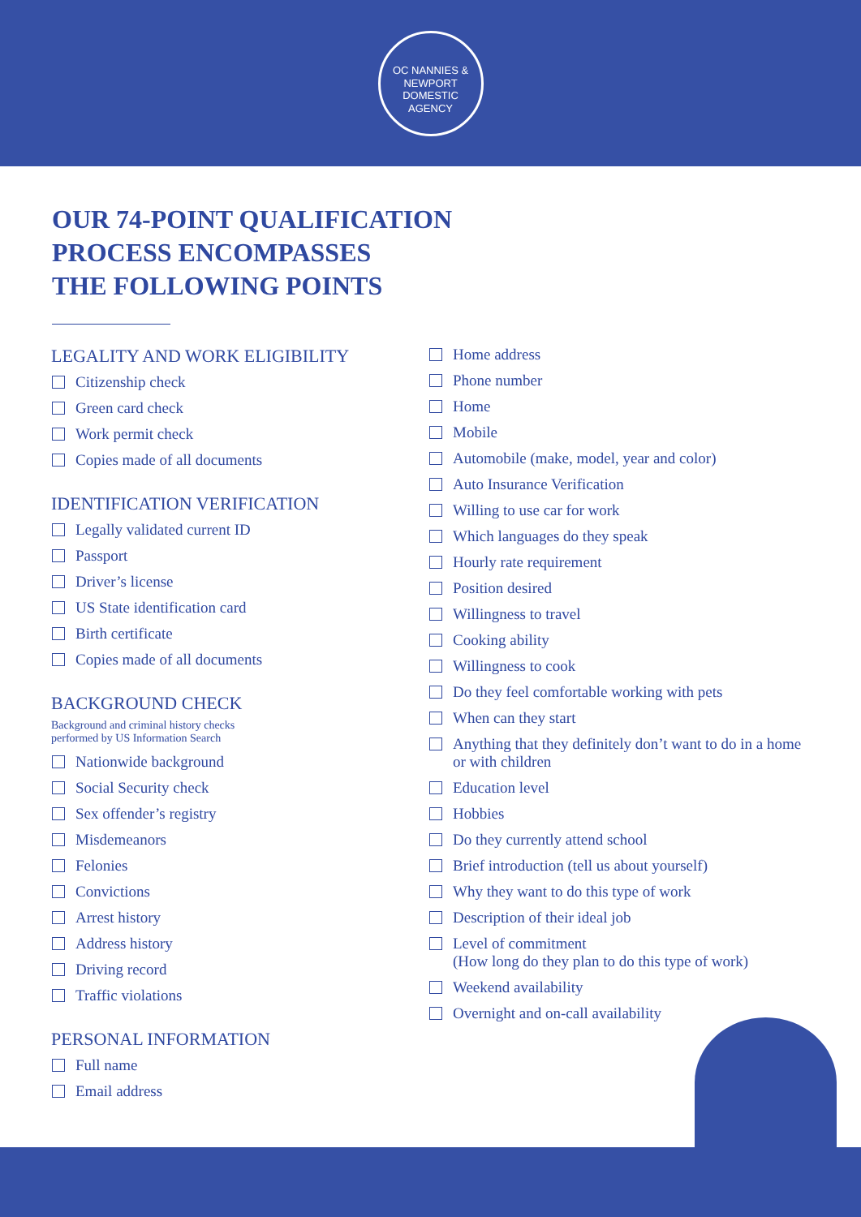OC NANNIES &
NEWPORT DOMESTIC AGENCY
OUR 74-POINT QUALIFICATION
PROCESS ENCOMPASSES
THE FOLLOWING POINTS
LEGALITY AND WORK ELIGIBILITY
Citizenship check
Green card check
Work permit check
Copies made of all documents
IDENTIFICATION VERIFICATION
Legally validated current ID
Passport
Driver’s license
US State identification card
Birth certificate
Copies made of all documents
BACKGROUND CHECK
Background and criminal history checks
performed by US Information Search
Nationwide background
Social Security check
Sex offender’s registry
Misdemeanors
Felonies
Convictions
Arrest history
Address history
Driving record
Traffic violations
PERSONAL INFORMATION
Full name
Email address
Home address
Phone number
Home
Mobile
Automobile (make, model, year and color)
Auto Insurance Verification
Willing to use car for work
Which languages do they speak
Hourly rate requirement
Position desired
Willingness to travel
Cooking ability
Willingness to cook
Do they feel comfortable working with pets
When can they start
Anything that they definitely don’t want to do in a home or with children
Education level
Hobbies
Do they currently attend school
Brief introduction (tell us about yourself)
Why they want to do this type of work
Description of their ideal job
Level of commitment
(How long do they plan to do this type of work)
Weekend availability
Overnight and on-call availability